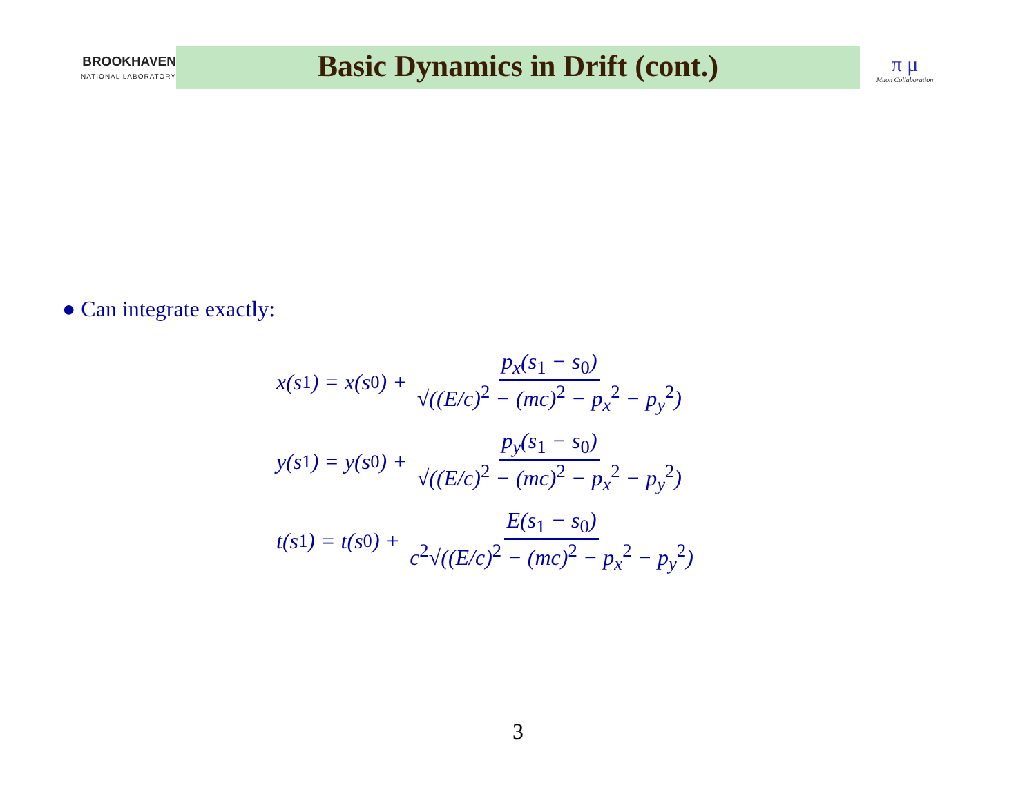BROOKHAVEN
NATIONAL LABORATORY
Basic Dynamics in Drift (cont.)
π μ
Muon Collaboration
● Can integrate exactly:
x(s<sub>1</sub>) = x(s<sub>0</sub>) + p<sub>x</sub>(s<sub>1</sub> − s<sub>0</sub>) √((E/c)<sup>2</sup> − (mc)<sup>2</sup> − p<sub>x</sub><sup>2</sup> − p<sub>y</sub><sup>2</sup>)
y(s<sub>1</sub>) = y(s<sub>0</sub>) + p<sub>y</sub>(s<sub>1</sub> − s<sub>0</sub>) √((E/c)<sup>2</sup> − (mc)<sup>2</sup> − p<sub>x</sub><sup>2</sup> − p<sub>y</sub><sup>2</sup>)
t(s<sub>1</sub>) = t(s<sub>0</sub>) + E(s<sub>1</sub> − s<sub>0</sub>) c<sup>2</sup>√((E/c)<sup>2</sup> − (mc)<sup>2</sup> − p<sub>x</sub><sup>2</sup> − p<sub>y</sub><sup>2</sup>)
3